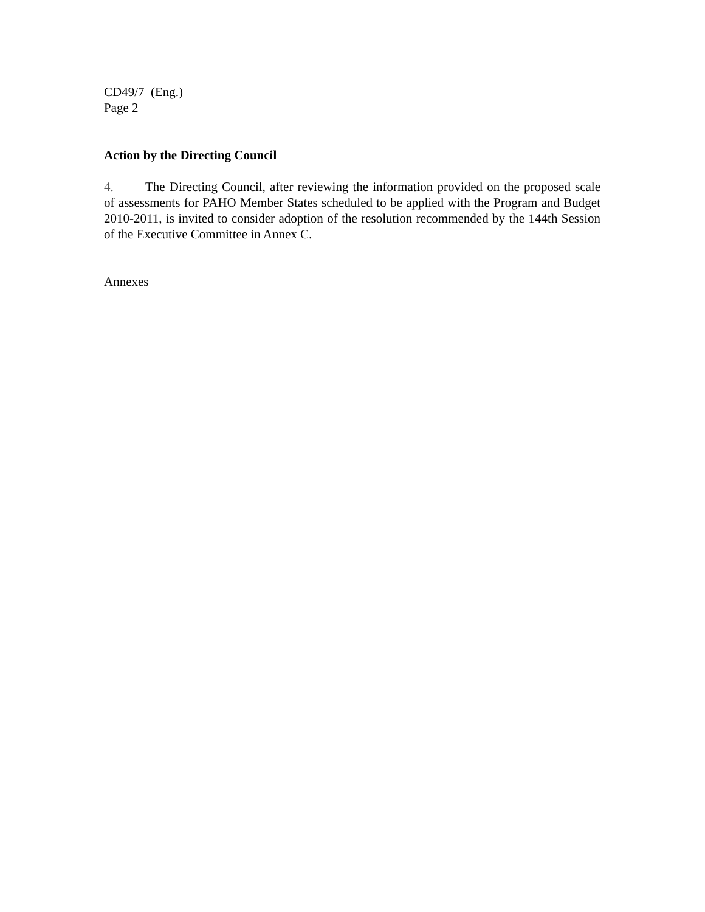CD49/7 (Eng.)
Page 2
Action by the Directing Council
4. The Directing Council, after reviewing the information provided on the proposed scale of assessments for PAHO Member States scheduled to be applied with the Program and Budget 2010-2011, is invited to consider adoption of the resolution recommended by the 144th Session of the Executive Committee in Annex C.
Annexes